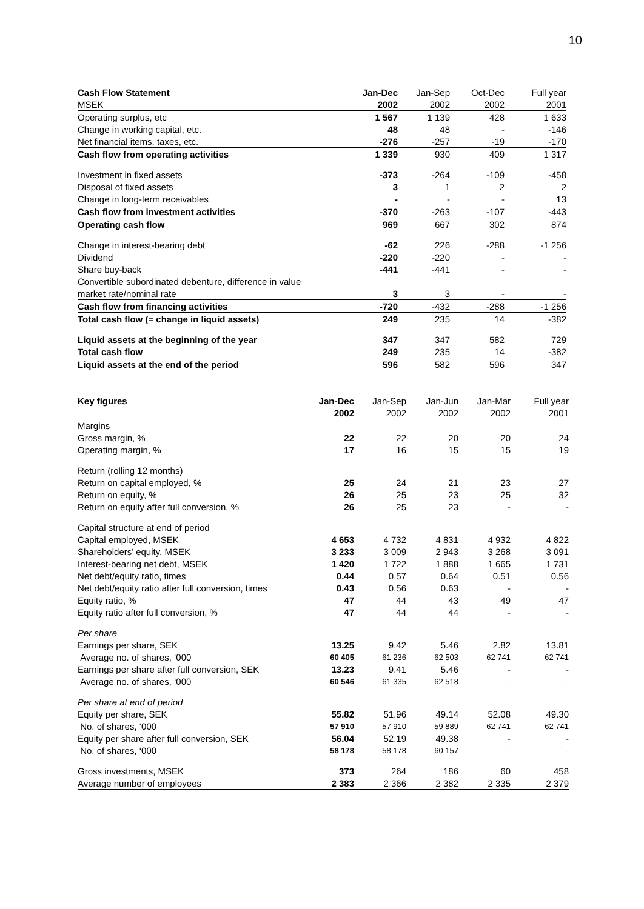10
| Cash Flow Statement | Jan-Dec | Jan-Sep | Oct-Dec | Full year |
| --- | --- | --- | --- | --- |
| MSEK | 2002 | 2002 | 2002 | 2001 |
| Operating surplus, etc | 1 567 | 1 139 | 428 | 1 633 |
| Change in working capital, etc. | 48 | 48 | - | -146 |
| Net financial items, taxes, etc. | -276 | -257 | -19 | -170 |
| Cash flow from operating activities | 1 339 | 930 | 409 | 1 317 |
| Investment in fixed assets | -373 | -264 | -109 | -458 |
| Disposal of fixed assets | 3 | 1 | 2 | 2 |
| Change in long-term receivables | - | - | - | 13 |
| Cash flow from investment activities | -370 | -263 | -107 | -443 |
| Operating cash flow | 969 | 667 | 302 | 874 |
| Change in interest-bearing debt | -62 | 226 | -288 | -1 256 |
| Dividend | -220 | -220 | - | - |
| Share buy-back | -441 | -441 | - | - |
| Convertible subordinated debenture, difference in value | | | | |
| market rate/nominal rate | 3 | 3 | - | - |
| Cash flow from financing activities | -720 | -432 | -288 | -1 256 |
| Total cash flow (= change in liquid assets) | 249 | 235 | 14 | -382 |
| Liquid assets at the beginning of the year | 347 | 347 | 582 | 729 |
| Total cash flow | 249 | 235 | 14 | -382 |
| Liquid assets at the end of the period | 596 | 582 | 596 | 347 |
| Key figures | Jan-Dec | Jan-Sep | Jan-Jun | Jan-Mar | Full year |
| --- | --- | --- | --- | --- | --- |
| | 2002 | 2002 | 2002 | 2002 | 2001 |
| Margins | | | | | |
| Gross margin, % | 22 | 22 | 20 | 20 | 24 |
| Operating margin, % | 17 | 16 | 15 | 15 | 19 |
| Return (rolling 12 months) | | | | | |
| Return on capital employed, % | 25 | 24 | 21 | 23 | 27 |
| Return on equity, % | 26 | 25 | 23 | 25 | 32 |
| Return on equity after full conversion, % | 26 | 25 | 23 | - | - |
| Capital structure at end of period | | | | | |
| Capital employed, MSEK | 4 653 | 4 732 | 4 831 | 4 932 | 4 822 |
| Shareholders’ equity, MSEK | 3 233 | 3 009 | 2 943 | 3 268 | 3 091 |
| Interest-bearing net debt, MSEK | 1 420 | 1 722 | 1 888 | 1 665 | 1 731 |
| Net debt/equity ratio, times | 0.44 | 0.57 | 0.64 | 0.51 | 0.56 |
| Net debt/equity ratio after full conversion, times | 0.43 | 0.56 | 0.63 | - | - |
| Equity ratio, % | 47 | 44 | 43 | 49 | 47 |
| Equity ratio after full conversion, % | 47 | 44 | 44 | - | - |
| Per share | | | | | |
| Earnings per share, SEK | 13.25 | 9.42 | 5.46 | 2.82 | 13.81 |
| Average no. of shares, ‘000 | 60 405 | 61 236 | 62 503 | 62 741 | 62 741 |
| Earnings per share after full conversion, SEK | 13.23 | 9.41 | 5.46 | - | - |
| Average no. of shares, ‘000 | 60 546 | 61 335 | 62 518 | - | - |
| Per share at end of period | | | | | |
| Equity per share, SEK | 55.82 | 51.96 | 49.14 | 52.08 | 49.30 |
| No. of shares, ‘000 | 57 910 | 57 910 | 59 889 | 62 741 | 62 741 |
| Equity per share after full conversion, SEK | 56.04 | 52.19 | 49.38 | - | - |
| No. of shares, ‘000 | 58 178 | 58 178 | 60 157 | - | - |
| Gross investments, MSEK | 373 | 264 | 186 | 60 | 458 |
| Average number of employees | 2 383 | 2 366 | 2 382 | 2 335 | 2 379 |